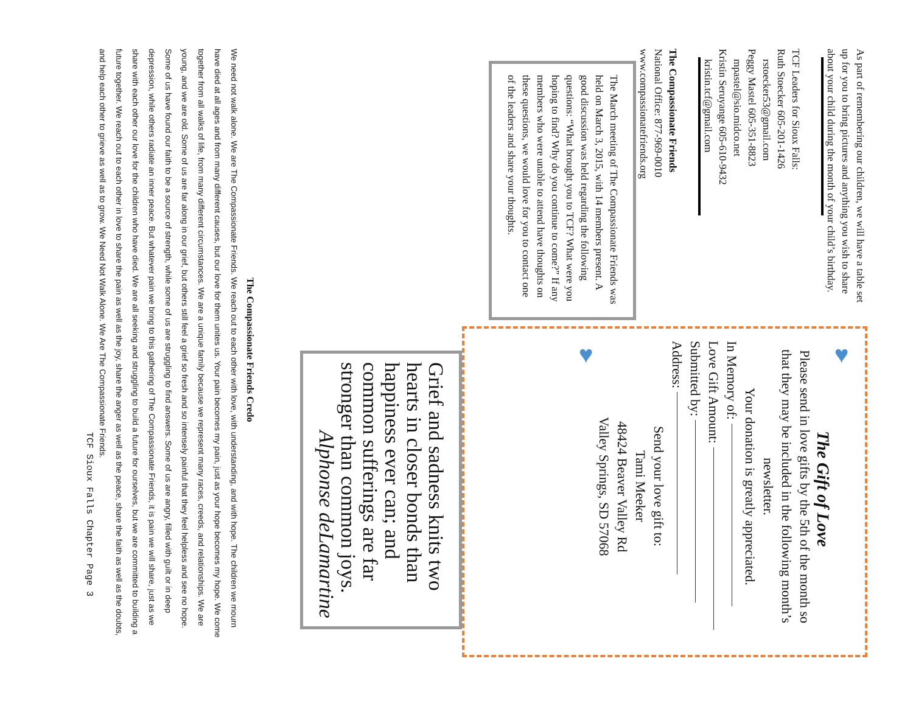As part of remembering our children, we will have a table set up for you to bring pictures and anything you wish to share about your child during the month of your child’s birthday.
TCF Leaders for Sioux Falls:
Ruth Stoecker 605-201-1426
rstoecker53@gmail.com
Peggy Mastel 605-351-8823
mpastel@sio.midco.net
Kristin Seruyange 605-610-9432
kristin.tcf@gmail.com
The Compassionate Friends
National Office: 877-969-0010
www.compassionatefriends.org
The March meeting of The Compassionate Friends was held on March 3, 2015, with 14 members present. A good discussion was held regarding the following questions: “What brought you to TCF? What were you hoping to find? Why do you continue to come?” If any members who were unable to attend have thoughts on these questions, we would love for you to contact one of the leaders and share your thoughts.
♥
The Gift of Love
Please send in love gifts by the 5th of the month so that they may be included in the following month’s newsletter.
Your donation is greatly appreciated.
In Memory of:
Love Gift Amount:
Submitted by:
Address:
Send your love gift to:
Tami Meeker
48424 Beaver Valley Rd
Valley Springs, SD 57068
♥
Grief and sadness knits two hearts in closer bonds than happiness ever can; and common sufferings are far stronger than common joys.
Alphonse deLamartine
The Compassionate Friends Credo
We need not walk alone. We are The Compassionate Friends. We reach out to each other with love, with understanding, and with hope. The children we mourn have died at all ages and from many different causes, but our love for them unites us. Your pain becomes my pain, just as your hope becomes my hope. We come together from all walks of life, from many different circumstances. We are a unique family because we represent many races, creeds, and relationships. We are young, and we are old. Some of us are far along in our grief, but others still feel a grief so fresh and so intensely painful that they feel helpless and see no hope. Some of us have found our faith to be a source of strength, while some of us are struggling to find answers. Some of us are angry, filled with guilt or in deep depression, while others radiate an inner peace. But whatever pain we bring to this gathering of The Compassionate Friends, it is pain we will share, just as we share with each other our love for the children who have died. We are all seeking and struggling to build a future for ourselves, but we are committed to building a future together. We reach out to each other in love to share the pain as well as the joy, share the anger as well as the peace, share the faith as well as the doubts, and help each other to grieve as well as to grow. We Need Not Walk Alone. We Are The Compassionate Friends.
TCF Sioux Falls Chapter Page 3